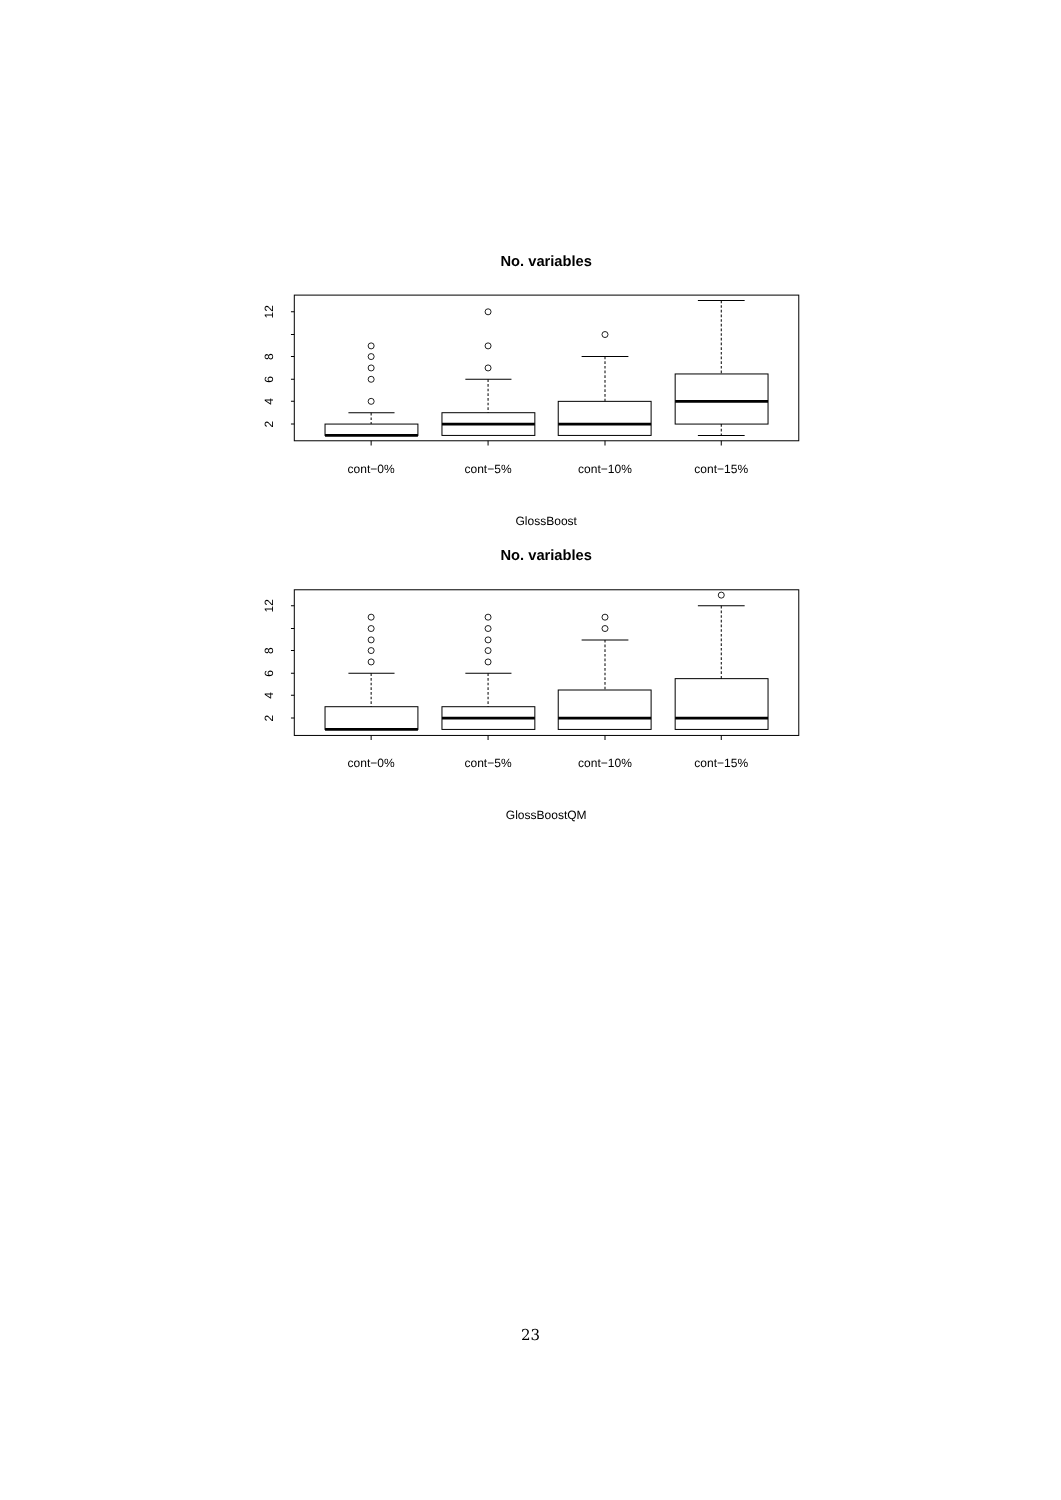No. variables
2
4
6
8
12
cont−0%
cont−5%
cont−10%
cont−15%
GlossBoost
No. variables
2
4
6
8
12
cont−0%
cont−5%
cont−10%
cont−15%
GlossBoostQM
23